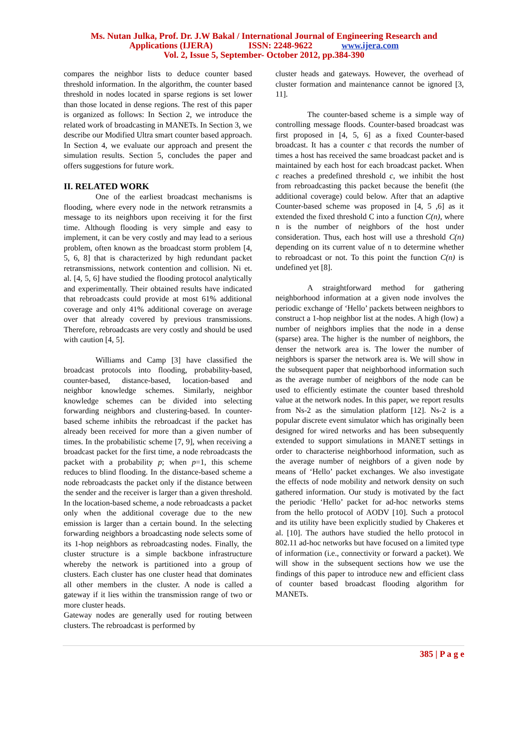Ms. Nutan Julka, Prof. Dr. J.W Bakal / International Journal of Engineering Research and
Applications (IJERA) ISSN: 2248-9622 www.ijera.com
Vol. 2, Issue 5, September- October 2012, pp.384-390
compares the neighbor lists to deduce counter based threshold information. In the algorithm, the counter based threshold in nodes located in sparse regions is set lower than those located in dense regions. The rest of this paper is organized as follows: In Section 2, we introduce the related work of broadcasting in MANETs. In Section 3, we describe our Modified Ultra smart counter based approach. In Section 4, we evaluate our approach and present the simulation results. Section 5, concludes the paper and offers suggestions for future work.
II. RELATED WORK
One of the earliest broadcast mechanisms is flooding, where every node in the network retransmits a message to its neighbors upon receiving it for the first time. Although flooding is very simple and easy to implement, it can be very costly and may lead to a serious problem, often known as the broadcast storm problem [4, 5, 6, 8] that is characterized by high redundant packet retransmissions, network contention and collision. Ni et. al. [4, 5, 6] have studied the flooding protocol analytically and experimentally. Their obtained results have indicated that rebroadcasts could provide at most 61% additional coverage and only 41% additional coverage on average over that already covered by previous transmissions. Therefore, rebroadcasts are very costly and should be used with caution [4, 5].
Williams and Camp [3] have classified the broadcast protocols into flooding, probability-based, counter-based, distance-based, location-based and neighbor knowledge schemes. Similarly, neighbor knowledge schemes can be divided into selecting forwarding neighbors and clustering-based. In counter-based scheme inhibits the rebroadcast if the packet has already been received for more than a given number of times. In the probabilistic scheme [7, 9], when receiving a broadcast packet for the first time, a node rebroadcasts the packet with a probability p; when p=1, this scheme reduces to blind flooding. In the distance-based scheme a node rebroadcasts the packet only if the distance between the sender and the receiver is larger than a given threshold. In the location-based scheme, a node rebroadcasts a packet only when the additional coverage due to the new emission is larger than a certain bound. In the selecting forwarding neighbors a broadcasting node selects some of its 1-hop neighbors as rebroadcasting nodes. Finally, the cluster structure is a simple backbone infrastructure whereby the network is partitioned into a group of clusters. Each cluster has one cluster head that dominates all other members in the cluster. A node is called a gateway if it lies within the transmission range of two or more cluster heads.
Gateway nodes are generally used for routing between clusters. The rebroadcast is performed by
cluster heads and gateways. However, the overhead of cluster formation and maintenance cannot be ignored [3, 11].
The counter-based scheme is a simple way of controlling message floods. Counter-based broadcast was first proposed in [4, 5, 6] as a fixed Counter-based broadcast. It has a counter c that records the number of times a host has received the same broadcast packet and is maintained by each host for each broadcast packet. When c reaches a predefined threshold c, we inhibit the host from rebroadcasting this packet because the benefit (the additional coverage) could below. After that an adaptive Counter-based scheme was proposed in [4, 5 ,6] as it extended the fixed threshold C into a function C(n), where n is the number of neighbors of the host under consideration. Thus, each host will use a threshold C(n) depending on its current value of n to determine whether to rebroadcast or not. To this point the function C(n) is undefined yet [8].
A straightforward method for gathering neighborhood information at a given node involves the periodic exchange of ‘Hello’ packets between neighbors to construct a 1-hop neighbor list at the nodes. A high (low) a number of neighbors implies that the node in a dense (sparse) area. The higher is the number of neighbors, the denser the network area is. The lower the number of neighbors is sparser the network area is. We will show in the subsequent paper that neighborhood information such as the average number of neighbors of the node can be used to efficiently estimate the counter based threshold value at the network nodes. In this paper, we report results from Ns-2 as the simulation platform [12]. Ns-2 is a popular discrete event simulator which has originally been designed for wired networks and has been subsequently extended to support simulations in MANET settings in order to characterise neighborhood information, such as the average number of neighbors of a given node by means of ‘Hello’ packet exchanges. We also investigate the effects of node mobility and network density on such gathered information. Our study is motivated by the fact the periodic ‘Hello’ packet for ad-hoc networks stems from the hello protocol of AODV [10]. Such a protocol and its utility have been explicitly studied by Chakeres et al. [10]. The authors have studied the hello protocol in 802.11 ad-hoc networks but have focused on a limited type of information (i.e., connectivity or forward a packet). We will show in the subsequent sections how we use the findings of this paper to introduce new and efficient class of counter based broadcast flooding algorithm for MANETs.
385 | P a g e